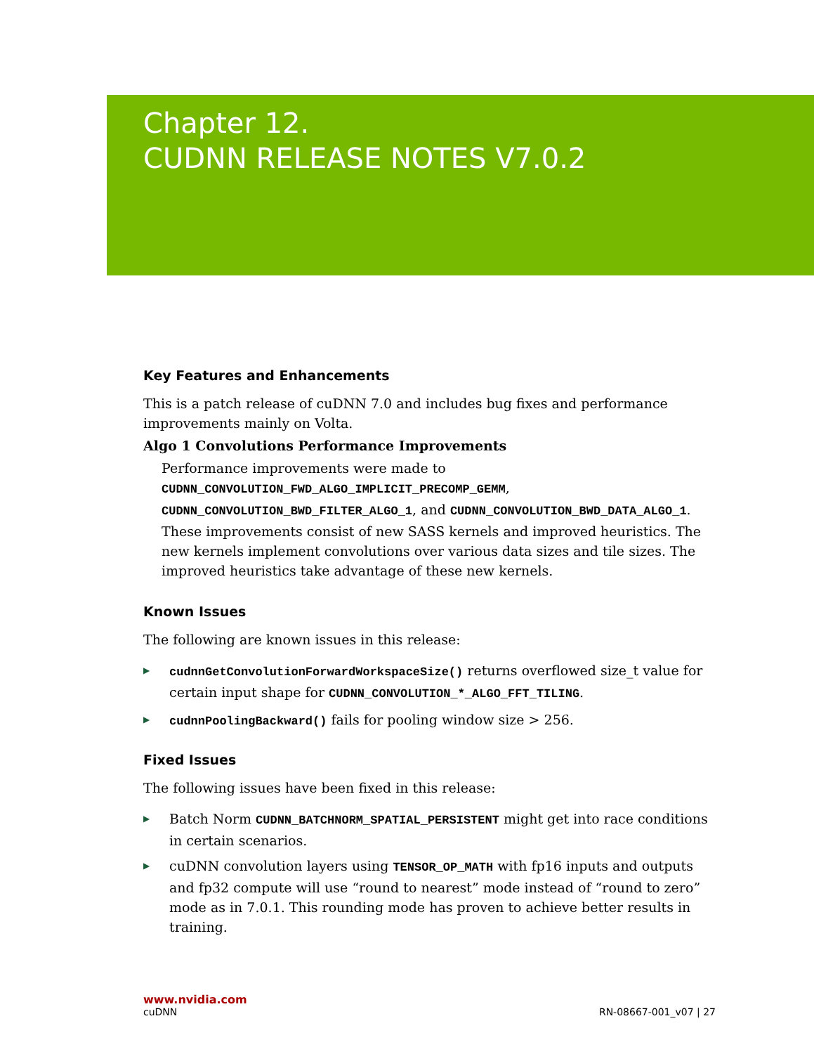Chapter 12.
CUDNN RELEASE NOTES V7.0.2
Key Features and Enhancements
This is a patch release of cuDNN 7.0 and includes bug fixes and performance improvements mainly on Volta.
Algo 1 Convolutions Performance Improvements
Performance improvements were made to CUDNN_CONVOLUTION_FWD_ALGO_IMPLICIT_PRECOMP_GEMM, CUDNN_CONVOLUTION_BWD_FILTER_ALGO_1, and CUDNN_CONVOLUTION_BWD_DATA_ALGO_1. These improvements consist of new SASS kernels and improved heuristics. The new kernels implement convolutions over various data sizes and tile sizes. The improved heuristics take advantage of these new kernels.
Known Issues
The following are known issues in this release:
▶ cudnnGetConvolutionForwardWorkspaceSize() returns overflowed size_t value for certain input shape for CUDNN_CONVOLUTION_*_ALGO_FFT_TILING.
▶ cudnnPoolingBackward() fails for pooling window size > 256.
Fixed Issues
The following issues have been fixed in this release:
▶ Batch Norm CUDNN_BATCHNORM_SPATIAL_PERSISTENT might get into race conditions in certain scenarios.
▶ cuDNN convolution layers using TENSOR_OP_MATH with fp16 inputs and outputs and fp32 compute will use “round to nearest” mode instead of “round to zero” mode as in 7.0.1. This rounding mode has proven to achieve better results in training.
www.nvidia.com
cuDNN RN-08667-001_v07 | 27